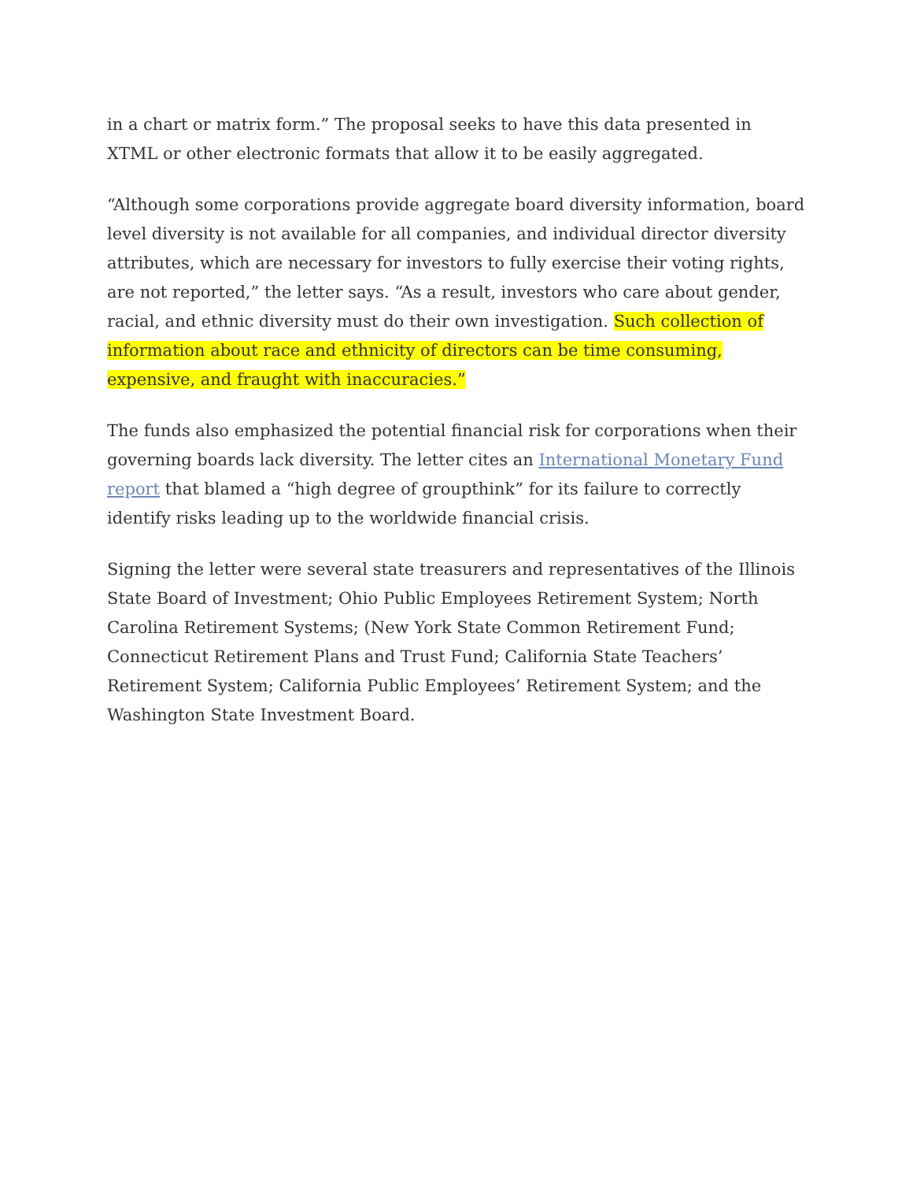in a chart or matrix form.” The proposal seeks to have this data presented in XTML or other electronic formats that allow it to be easily aggregated.
“Although some corporations provide aggregate board diversity information, board level diversity is not available for all companies, and individual director diversity attributes, which are necessary for investors to fully exercise their voting rights, are not reported,” the letter says. “As a result, investors who care about gender, racial, and ethnic diversity must do their own investigation. Such collection of information about race and ethnicity of directors can be time consuming, expensive, and fraught with inaccuracies.”
The funds also emphasized the potential financial risk for corporations when their governing boards lack diversity. The letter cites an International Monetary Fund report that blamed a “high degree of groupthink” for its failure to correctly identify risks leading up to the worldwide financial crisis.
Signing the letter were several state treasurers and representatives of the Illinois State Board of Investment; Ohio Public Employees Retirement System; North Carolina Retirement Systems; (New York State Common Retirement Fund; Connecticut Retirement Plans and Trust Fund; California State Teachers’ Retirement System; California Public Employees’ Retirement System; and the Washington State Investment Board.